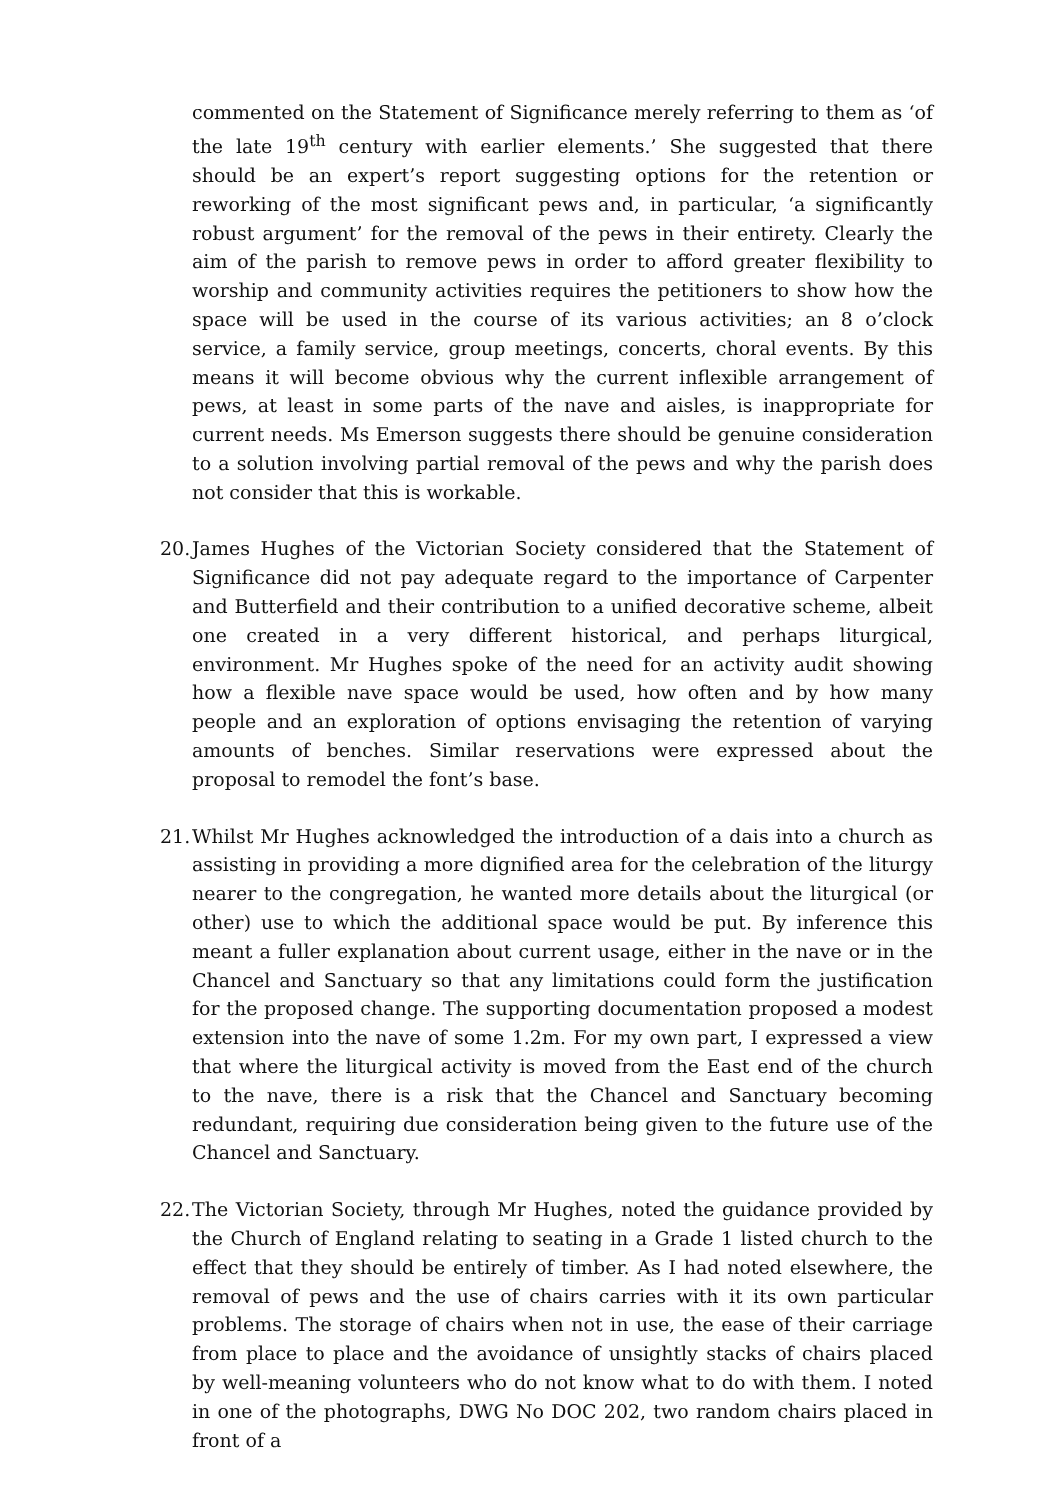commented on the Statement of Significance merely referring to them as ‘of the late 19<sup>th</sup> century with earlier elements.’ She suggested that there should be an expert’s report suggesting options for the retention or reworking of the most significant pews and, in particular, ‘a significantly robust argument’ for the removal of the pews in their entirety. Clearly the aim of the parish to remove pews in order to afford greater flexibility to worship and community activities requires the petitioners to show how the space will be used in the course of its various activities; an 8 o’clock service, a family service, group meetings, concerts, choral events. By this means it will become obvious why the current inflexible arrangement of pews, at least in some parts of the nave and aisles, is inappropriate for current needs. Ms Emerson suggests there should be genuine consideration to a solution involving partial removal of the pews and why the parish does not consider that this is workable.
20. James Hughes of the Victorian Society considered that the Statement of Significance did not pay adequate regard to the importance of Carpenter and Butterfield and their contribution to a unified decorative scheme, albeit one created in a very different historical, and perhaps liturgical, environment. Mr Hughes spoke of the need for an activity audit showing how a flexible nave space would be used, how often and by how many people and an exploration of options envisaging the retention of varying amounts of benches. Similar reservations were expressed about the proposal to remodel the font’s base.
21. Whilst Mr Hughes acknowledged the introduction of a dais into a church as assisting in providing a more dignified area for the celebration of the liturgy nearer to the congregation, he wanted more details about the liturgical (or other) use to which the additional space would be put. By inference this meant a fuller explanation about current usage, either in the nave or in the Chancel and Sanctuary so that any limitations could form the justification for the proposed change. The supporting documentation proposed a modest extension into the nave of some 1.2m. For my own part, I expressed a view that where the liturgical activity is moved from the East end of the church to the nave, there is a risk that the Chancel and Sanctuary becoming redundant, requiring due consideration being given to the future use of the Chancel and Sanctuary.
22. The Victorian Society, through Mr Hughes, noted the guidance provided by the Church of England relating to seating in a Grade 1 listed church to the effect that they should be entirely of timber. As I had noted elsewhere, the removal of pews and the use of chairs carries with it its own particular problems. The storage of chairs when not in use, the ease of their carriage from place to place and the avoidance of unsightly stacks of chairs placed by well-meaning volunteers who do not know what to do with them. I noted in one of the photographs, DWG No DOC 202, two random chairs placed in front of a